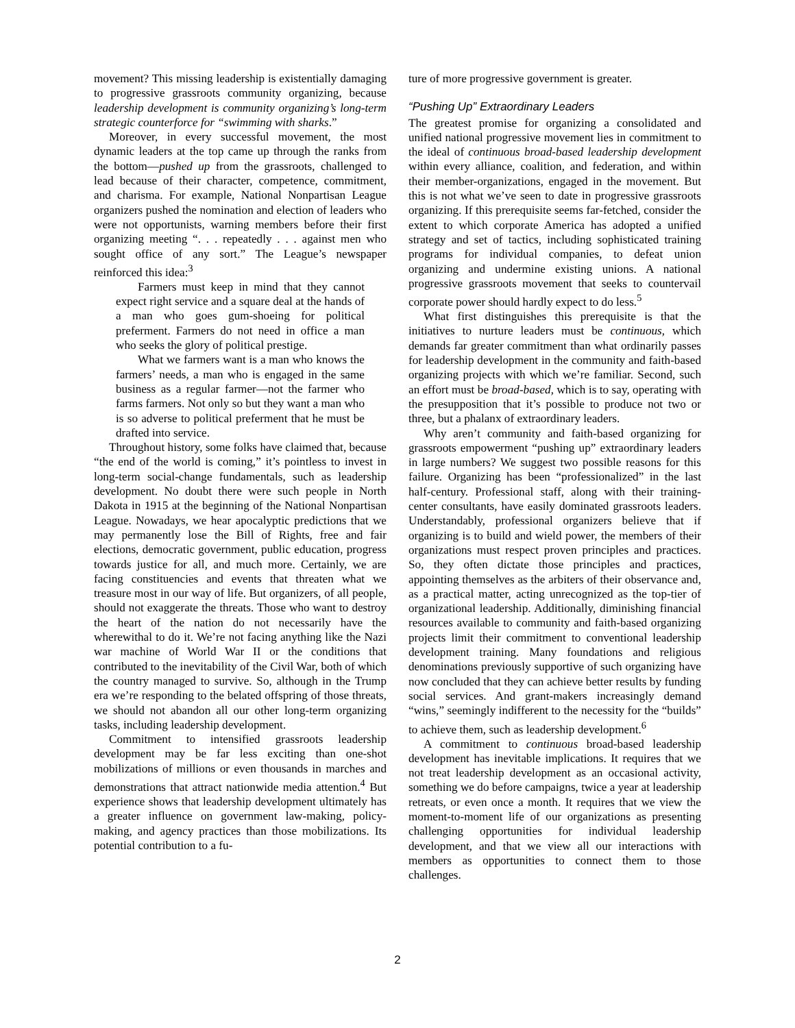movement? This missing leadership is existentially damaging to progressive grassroots community organizing, because leadership development is community organizing’s long-term strategic counterforce for “swimming with sharks.”
Moreover, in every successful movement, the most dynamic leaders at the top came up through the ranks from the bottom—pushed up from the grassroots, challenged to lead because of their character, competence, commitment, and charisma. For example, National Nonpartisan League organizers pushed the nomination and election of leaders who were not opportunists, warning members before their first organizing meeting “. . . repeatedly . . . against men who sought office of any sort.” The League’s newspaper reinforced this idea:<sup>3</sup>
Farmers must keep in mind that they cannot expect right service and a square deal at the hands of a man who goes gum-shoeing for political preferment. Farmers do not need in office a man who seeks the glory of political prestige.
What we farmers want is a man who knows the farmers’ needs, a man who is engaged in the same business as a regular farmer—not the farmer who farms farmers. Not only so but they want a man who is so adverse to political preferment that he must be drafted into service.
Throughout history, some folks have claimed that, because “the end of the world is coming,” it’s pointless to invest in long-term social-change fundamentals, such as leadership development. No doubt there were such people in North Dakota in 1915 at the beginning of the National Nonpartisan League. Nowadays, we hear apocalyptic predictions that we may permanently lose the Bill of Rights, free and fair elections, democratic government, public education, progress towards justice for all, and much more. Certainly, we are facing constituencies and events that threaten what we treasure most in our way of life. But organizers, of all people, should not exaggerate the threats. Those who want to destroy the heart of the nation do not necessarily have the wherewithal to do it. We’re not facing anything like the Nazi war machine of World War II or the conditions that contributed to the inevitability of the Civil War, both of which the country managed to survive. So, although in the Trump era we’re responding to the belated offspring of those threats, we should not abandon all our other long-term organizing tasks, including leadership development.
Commitment to intensified grassroots leadership development may be far less exciting than one-shot mobilizations of millions or even thousands in marches and demonstrations that attract nationwide media attention.<sup>4</sup> But experience shows that leadership development ultimately has a greater influence on government law-making, policy-making, and agency practices than those mobilizations. Its potential contribution to a fu-
ture of more progressive government is greater.
“Pushing Up” Extraordinary Leaders
The greatest promise for organizing a consolidated and unified national progressive movement lies in commitment to the ideal of continuous broad-based leadership development within every alliance, coalition, and federation, and within their member-organizations, engaged in the movement. But this is not what we’ve seen to date in progressive grassroots organizing. If this prerequisite seems far-fetched, consider the extent to which corporate America has adopted a unified strategy and set of tactics, including sophisticated training programs for individual companies, to defeat union organizing and undermine existing unions. A national progressive grassroots movement that seeks to countervail corporate power should hardly expect to do less.<sup>5</sup>
What first distinguishes this prerequisite is that the initiatives to nurture leaders must be continuous, which demands far greater commitment than what ordinarily passes for leadership development in the community and faith-based organizing projects with which we’re familiar. Second, such an effort must be broad-based, which is to say, operating with the presupposition that it’s possible to produce not two or three, but a phalanx of extraordinary leaders.
Why aren’t community and faith-based organizing for grassroots empowerment “pushing up” extraordinary leaders in large numbers? We suggest two possible reasons for this failure. Organizing has been “professionalized” in the last half-century. Professional staff, along with their training-center consultants, have easily dominated grassroots leaders. Understandably, professional organizers believe that if organizing is to build and wield power, the members of their organizations must respect proven principles and practices. So, they often dictate those principles and practices, appointing themselves as the arbiters of their observance and, as a practical matter, acting unrecognized as the top-tier of organizational leadership. Additionally, diminishing financial resources available to community and faith-based organizing projects limit their commitment to conventional leadership development training. Many foundations and religious denominations previously supportive of such organizing have now concluded that they can achieve better results by funding social services. And grant-makers increasingly demand “wins,” seemingly indifferent to the necessity for the “builds” to achieve them, such as leadership development.<sup>6</sup>
A commitment to continuous broad-based leadership development has inevitable implications. It requires that we not treat leadership development as an occasional activity, something we do before campaigns, twice a year at leadership retreats, or even once a month. It requires that we view the moment-to-moment life of our organizations as presenting challenging opportunities for individual leadership development, and that we view all our interactions with members as opportunities to connect them to those challenges.
2